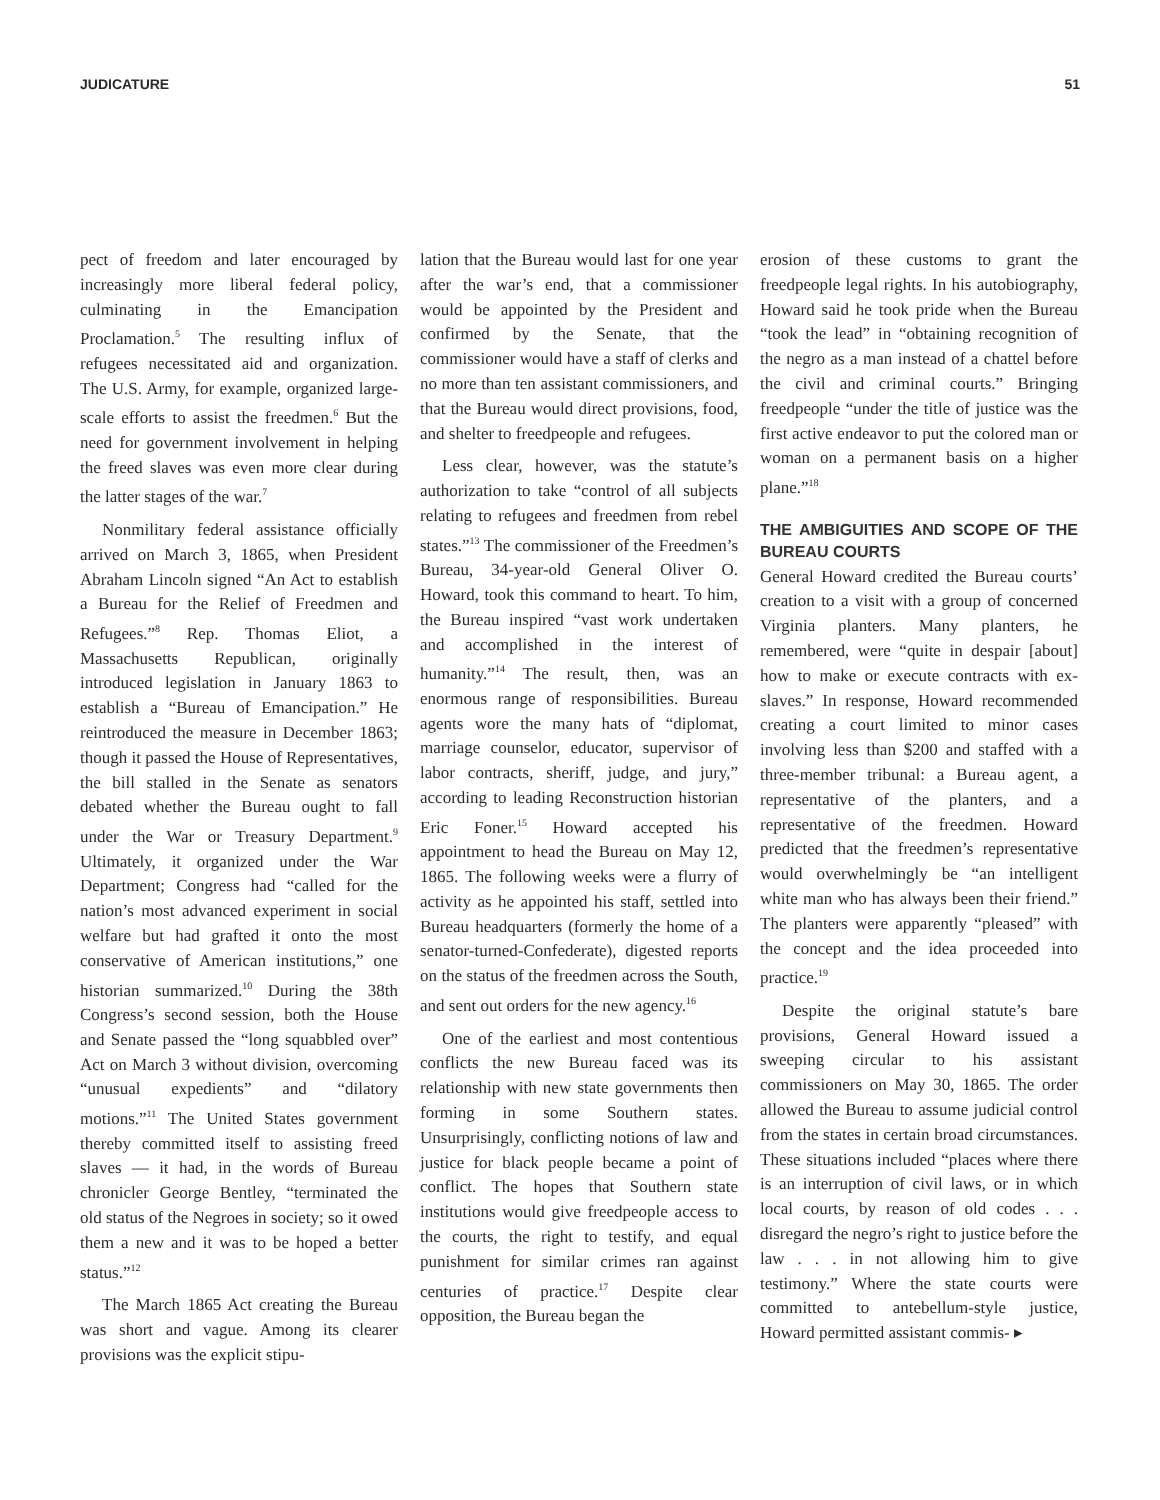JUDICATURE 51
pect of freedom and later encouraged by increasingly more liberal federal policy, culminating in the Emancipation Proclamation.<sup>5</sup> The resulting influx of refugees necessitated aid and organization. The U.S. Army, for example, organized large-scale efforts to assist the freedmen.<sup>6</sup> But the need for government involvement in helping the freed slaves was even more clear during the latter stages of the war.<sup>7</sup>
Nonmilitary federal assistance officially arrived on March 3, 1865, when President Abraham Lincoln signed “An Act to establish a Bureau for the Relief of Freedmen and Refugees.”<sup>8</sup> Rep. Thomas Eliot, a Massachusetts Republican, originally introduced legislation in January 1863 to establish a “Bureau of Emancipation.” He reintroduced the measure in December 1863; though it passed the House of Representatives, the bill stalled in the Senate as senators debated whether the Bureau ought to fall under the War or Treasury Department.<sup>9</sup> Ultimately, it organized under the War Department; Congress had “called for the nation’s most advanced experiment in social welfare but had grafted it onto the most conservative of American institutions,” one historian summarized.<sup>10</sup> During the 38th Congress’s second session, both the House and Senate passed the “long squabbled over” Act on March 3 without division, overcoming “unusual expedients” and “dilatory motions.”<sup>11</sup> The United States government thereby committed itself to assisting freed slaves — it had, in the words of Bureau chronicler George Bentley, “terminated the old status of the Negroes in society; so it owed them a new and it was to be hoped a better status.”<sup>12</sup>
The March 1865 Act creating the Bureau was short and vague. Among its clearer provisions was the explicit stipu-
lation that the Bureau would last for one year after the war’s end, that a commissioner would be appointed by the President and confirmed by the Senate, that the commissioner would have a staff of clerks and no more than ten assistant commissioners, and that the Bureau would direct provisions, food, and shelter to freedpeople and refugees.
Less clear, however, was the statute’s authorization to take “control of all subjects relating to refugees and freedmen from rebel states.”<sup>13</sup> The commissioner of the Freedmen’s Bureau, 34-year-old General Oliver O. Howard, took this command to heart. To him, the Bureau inspired “vast work undertaken and accomplished in the interest of humanity.”<sup>14</sup> The result, then, was an enormous range of responsibilities. Bureau agents wore the many hats of “diplomat, marriage counselor, educator, supervisor of labor contracts, sheriff, judge, and jury,” according to leading Reconstruction historian Eric Foner.<sup>15</sup> Howard accepted his appointment to head the Bureau on May 12, 1865. The following weeks were a flurry of activity as he appointed his staff, settled into Bureau headquarters (formerly the home of a senator-turned-Confederate), digested reports on the status of the freedmen across the South, and sent out orders for the new agency.<sup>16</sup>
One of the earliest and most contentious conflicts the new Bureau faced was its relationship with new state governments then forming in some Southern states. Unsurprisingly, conflicting notions of law and justice for black people became a point of conflict. The hopes that Southern state institutions would give freedpeople access to the courts, the right to testify, and equal punishment for similar crimes ran against centuries of practice.<sup>17</sup> Despite clear opposition, the Bureau began the
erosion of these customs to grant the freedpeople legal rights. In his autobiography, Howard said he took pride when the Bureau “took the lead” in “obtaining recognition of the negro as a man instead of a chattel before the civil and criminal courts.” Bringing freedpeople “under the title of justice was the first active endeavor to put the colored man or woman on a permanent basis on a higher plane.”<sup>18</sup>
THE AMBIGUITIES AND SCOPE OF THE BUREAU COURTS
General Howard credited the Bureau courts’ creation to a visit with a group of concerned Virginia planters. Many planters, he remembered, were “quite in despair [about] how to make or execute contracts with ex-slaves.” In response, Howard recommended creating a court limited to minor cases involving less than $200 and staffed with a three-member tribunal: a Bureau agent, a representative of the planters, and a representative of the freedmen. Howard predicted that the freedmen’s representative would overwhelmingly be “an intelligent white man who has always been their friend.” The planters were apparently “pleased” with the concept and the idea proceeded into practice.<sup>19</sup>
Despite the original statute’s bare provisions, General Howard issued a sweeping circular to his assistant commissioners on May 30, 1865. The order allowed the Bureau to assume judicial control from the states in certain broad circumstances. These situations included “places where there is an interruption of civil laws, or in which local courts, by reason of old codes . . . disregard the negro’s right to justice before the law . . . in not allowing him to give testimony.” Where the state courts were committed to antebellum-style justice, Howard permitted assistant commis- ▸